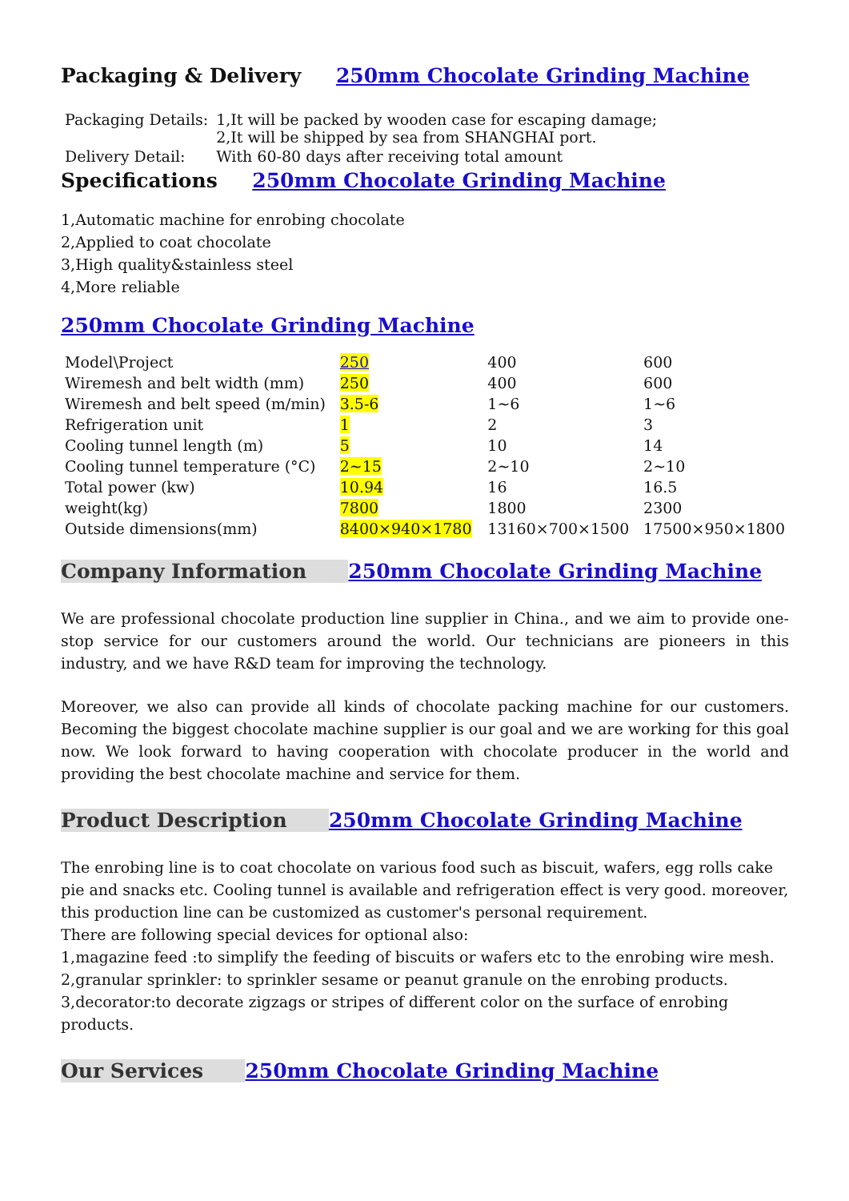Packaging & Delivery 250mm Chocolate Grinding Machine
| Packaging Details: | 1,It will be packed by wooden case for escaping damage; 2,It will be shipped by sea from SHANGHAI port. |
| Delivery Detail: | With 60-80 days after receiving total amount |
Specifications 250mm Chocolate Grinding Machine
1,Automatic machine for enrobing chocolate
2,Applied to coat chocolate
3,High quality&stainless steel
4,More reliable
250mm Chocolate Grinding Machine
| Model\Project | 250 | 400 | 600 |
| Wiremesh and belt width (mm) | 250 | 400 | 600 |
| Wiremesh and belt speed (m/min) | 3.5-6 | 1~6 | 1~6 |
| Refrigeration unit | 1 | 2 | 3 |
| Cooling tunnel length (m) | 5 | 10 | 14 |
| Cooling tunnel temperature (°C) | 2~15 | 2~10 | 2~10 |
| Total power (kw) | 10.94 | 16 | 16.5 |
| weight(kg) | 7800 | 1800 | 2300 |
| Outside dimensions(mm) | 8400×940×1780 | 13160×700×1500 | 17500×950×1800 |
Company Information 250mm Chocolate Grinding Machine
We are professional chocolate production line supplier in China., and we aim to provide one-stop service for our customers around the world. Our technicians are pioneers in this industry, and we have R&D team for improving the technology.
Moreover, we also can provide all kinds of chocolate packing machine for our customers. Becoming the biggest chocolate machine supplier is our goal and we are working for this goal now. We look forward to having cooperation with chocolate producer in the world and providing the best chocolate machine and service for them.
Product Description 250mm Chocolate Grinding Machine
The enrobing line is to coat chocolate on various food such as biscuit, wafers, egg rolls cake pie and snacks etc. Cooling tunnel is available and refrigeration effect is very good. moreover, this production line can be customized as customer's personal requirement.
There are following special devices for optional also:
1,magazine feed :to simplify the feeding of biscuits or wafers etc to the enrobing wire mesh.
2,granular sprinkler: to sprinkler sesame or peanut granule on the enrobing products.
3,decorator:to decorate zigzags or stripes of different color on the surface of enrobing products.
Our Services 250mm Chocolate Grinding Machine